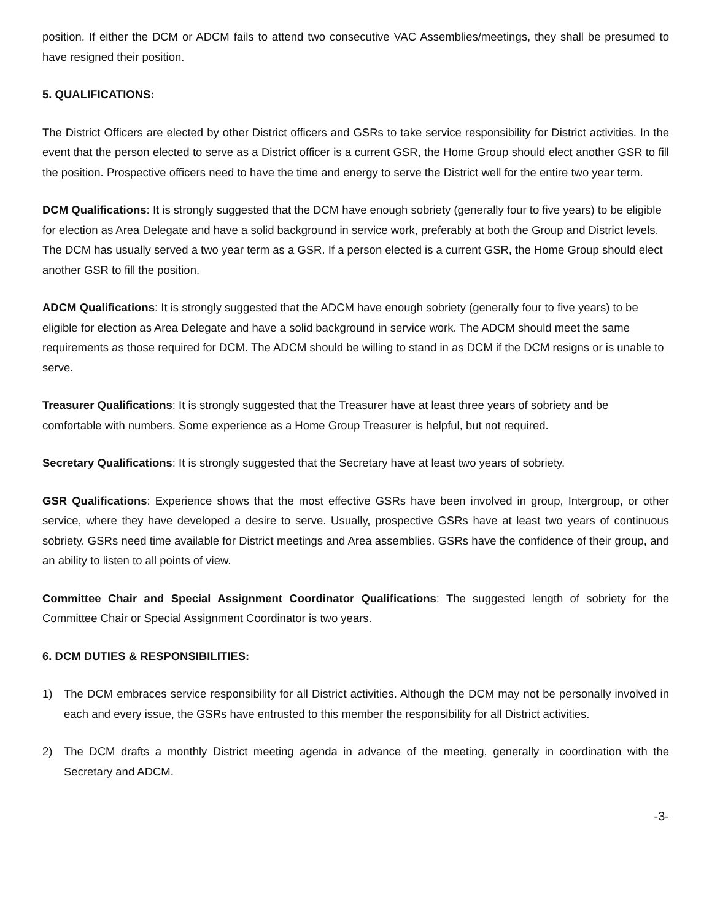position. If either the DCM or ADCM fails to attend two consecutive VAC Assemblies/meetings, they shall be presumed to have resigned their position.
5. QUALIFICATIONS:
The District Officers are elected by other District officers and GSRs to take service responsibility for District activities. In the event that the person elected to serve as a District officer is a current GSR, the Home Group should elect another GSR to fill the position. Prospective officers need to have the time and energy to serve the District well for the entire two year term.
DCM Qualifications: It is strongly suggested that the DCM have enough sobriety (generally four to five years) to be eligible for election as Area Delegate and have a solid background in service work, preferably at both the Group and District levels. The DCM has usually served a two year term as a GSR. If a person elected is a current GSR, the Home Group should elect another GSR to fill the position.
ADCM Qualifications: It is strongly suggested that the ADCM have enough sobriety (generally four to five years) to be eligible for election as Area Delegate and have a solid background in service work. The ADCM should meet the same requirements as those required for DCM. The ADCM should be willing to stand in as DCM if the DCM resigns or is unable to serve.
Treasurer Qualifications: It is strongly suggested that the Treasurer have at least three years of sobriety and be comfortable with numbers. Some experience as a Home Group Treasurer is helpful, but not required.
Secretary Qualifications: It is strongly suggested that the Secretary have at least two years of sobriety.
GSR Qualifications: Experience shows that the most effective GSRs have been involved in group, Intergroup, or other service, where they have developed a desire to serve. Usually, prospective GSRs have at least two years of continuous sobriety. GSRs need time available for District meetings and Area assemblies. GSRs have the confidence of their group, and an ability to listen to all points of view.
Committee Chair and Special Assignment Coordinator Qualifications: The suggested length of sobriety for the Committee Chair or Special Assignment Coordinator is two years.
6. DCM DUTIES & RESPONSIBILITIES:
1) The DCM embraces service responsibility for all District activities. Although the DCM may not be personally involved in each and every issue, the GSRs have entrusted to this member the responsibility for all District activities.
2) The DCM drafts a monthly District meeting agenda in advance of the meeting, generally in coordination with the Secretary and ADCM.
-3-